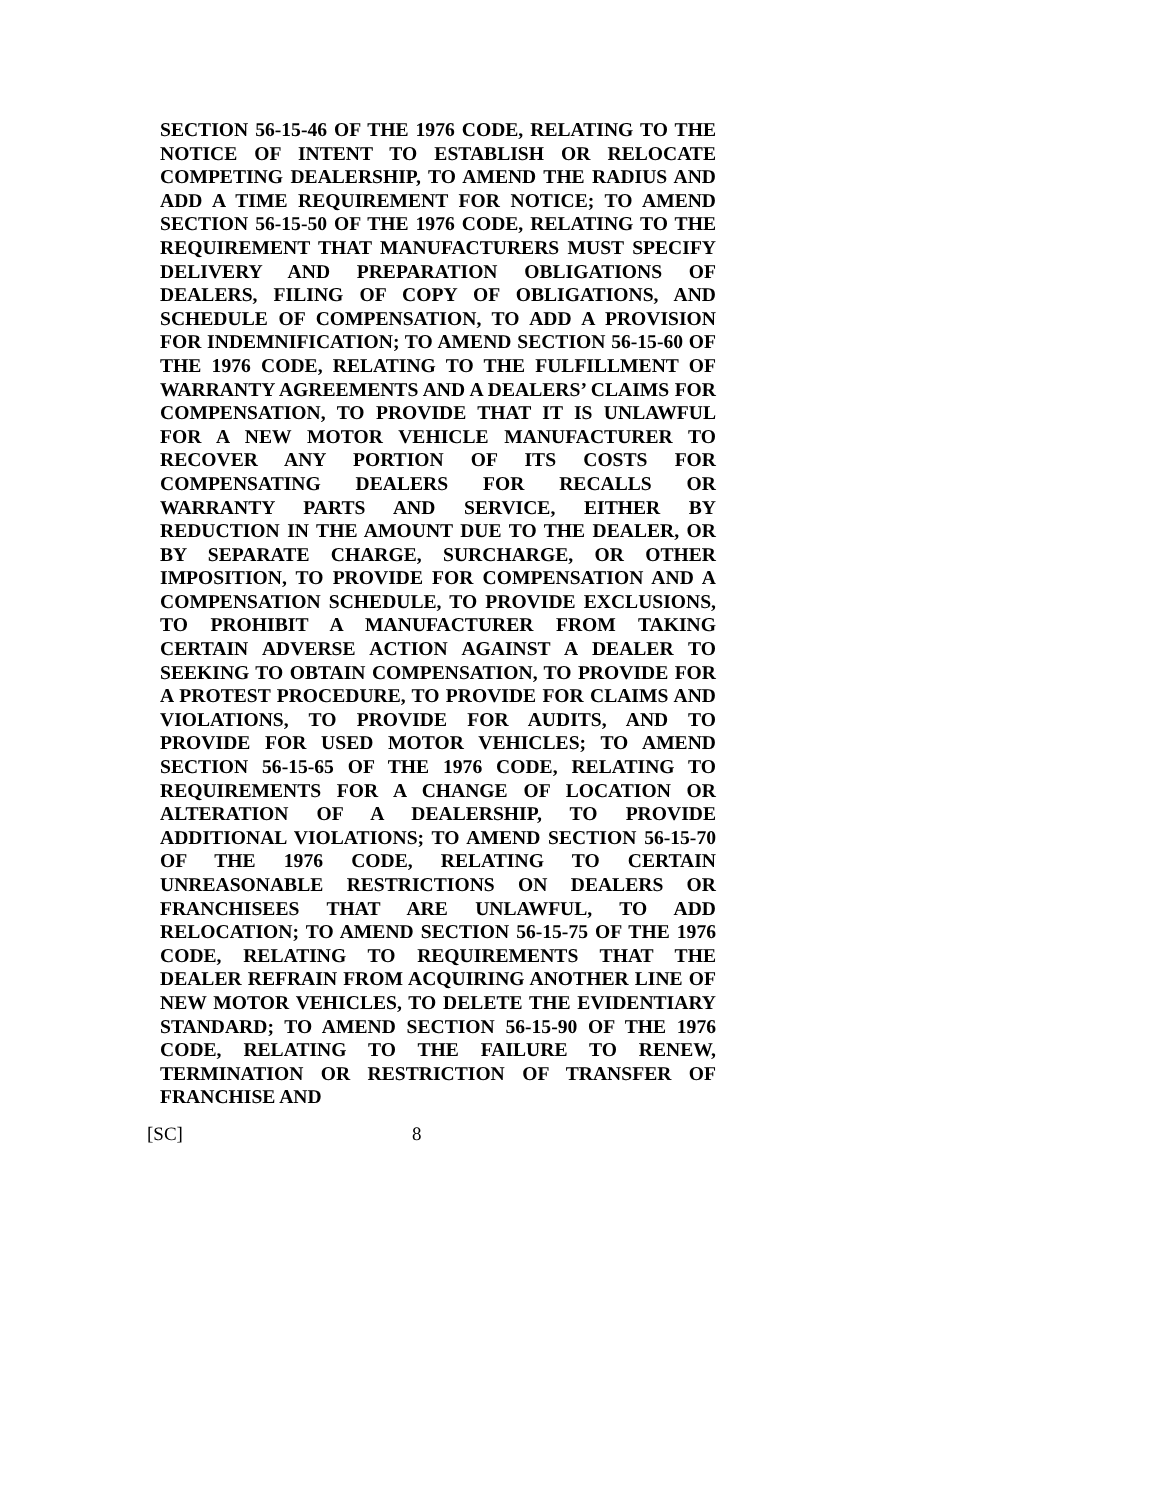SECTION 56-15-46 OF THE 1976 CODE, RELATING TO THE NOTICE OF INTENT TO ESTABLISH OR RELOCATE COMPETING DEALERSHIP, TO AMEND THE RADIUS AND ADD A TIME REQUIREMENT FOR NOTICE; TO AMEND SECTION 56-15-50 OF THE 1976 CODE, RELATING TO THE REQUIREMENT THAT MANUFACTURERS MUST SPECIFY DELIVERY AND PREPARATION OBLIGATIONS OF DEALERS, FILING OF COPY OF OBLIGATIONS, AND SCHEDULE OF COMPENSATION, TO ADD A PROVISION FOR INDEMNIFICATION; TO AMEND SECTION 56-15-60 OF THE 1976 CODE, RELATING TO THE FULFILLMENT OF WARRANTY AGREEMENTS AND A DEALERS’ CLAIMS FOR COMPENSATION, TO PROVIDE THAT IT IS UNLAWFUL FOR A NEW MOTOR VEHICLE MANUFACTURER TO RECOVER ANY PORTION OF ITS COSTS FOR COMPENSATING DEALERS FOR RECALLS OR WARRANTY PARTS AND SERVICE, EITHER BY REDUCTION IN THE AMOUNT DUE TO THE DEALER, OR BY SEPARATE CHARGE, SURCHARGE, OR OTHER IMPOSITION, TO PROVIDE FOR COMPENSATION AND A COMPENSATION SCHEDULE, TO PROVIDE EXCLUSIONS, TO PROHIBIT A MANUFACTURER FROM TAKING CERTAIN ADVERSE ACTION AGAINST A DEALER TO SEEKING TO OBTAIN COMPENSATION, TO PROVIDE FOR A PROTEST PROCEDURE, TO PROVIDE FOR CLAIMS AND VIOLATIONS, TO PROVIDE FOR AUDITS, AND TO PROVIDE FOR USED MOTOR VEHICLES; TO AMEND SECTION 56-15-65 OF THE 1976 CODE, RELATING TO REQUIREMENTS FOR A CHANGE OF LOCATION OR ALTERATION OF A DEALERSHIP, TO PROVIDE ADDITIONAL VIOLATIONS; TO AMEND SECTION 56-15-70 OF THE 1976 CODE, RELATING TO CERTAIN UNREASONABLE RESTRICTIONS ON DEALERS OR FRANCHISEES THAT ARE UNLAWFUL, TO ADD RELOCATION; TO AMEND SECTION 56-15-75 OF THE 1976 CODE, RELATING TO REQUIREMENTS THAT THE DEALER REFRAIN FROM ACQUIRING ANOTHER LINE OF NEW MOTOR VEHICLES, TO DELETE THE EVIDENTIARY STANDARD; TO AMEND SECTION 56-15-90 OF THE 1976 CODE, RELATING TO THE FAILURE TO RENEW, TERMINATION OR RESTRICTION OF TRANSFER OF FRANCHISE AND
[SC] 8